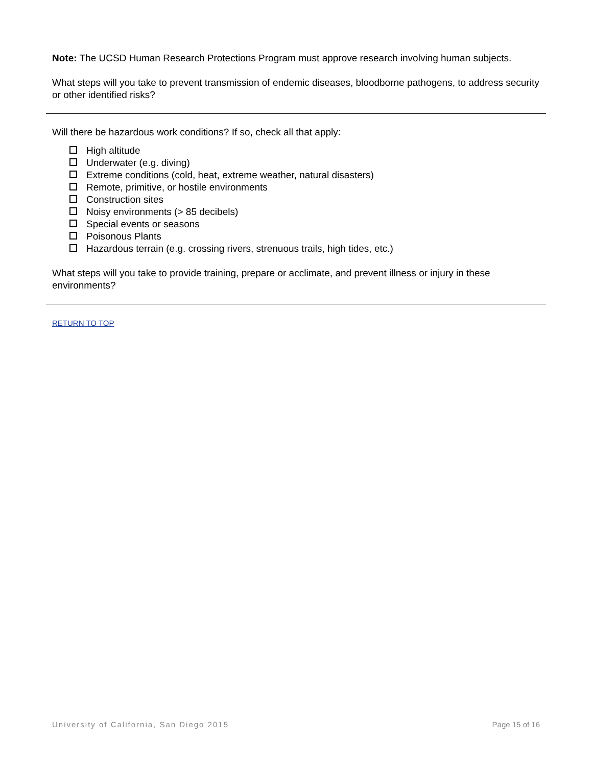Note: The UCSD Human Research Protections Program must approve research involving human subjects.
What steps will you take to prevent transmission of endemic diseases, bloodborne pathogens, to address security or other identified risks?
Will there be hazardous work conditions? If so, check all that apply:
High altitude
Underwater (e.g. diving)
Extreme conditions (cold, heat, extreme weather, natural disasters)
Remote, primitive, or hostile environments
Construction sites
Noisy environments (> 85 decibels)
Special events or seasons
Poisonous Plants
Hazardous terrain (e.g. crossing rivers, strenuous trails, high tides, etc.)
What steps will you take to provide training, prepare or acclimate, and prevent illness or injury in these environments?
RETURN TO TOP
University of California, San Diego 2015 Page 15 of 16